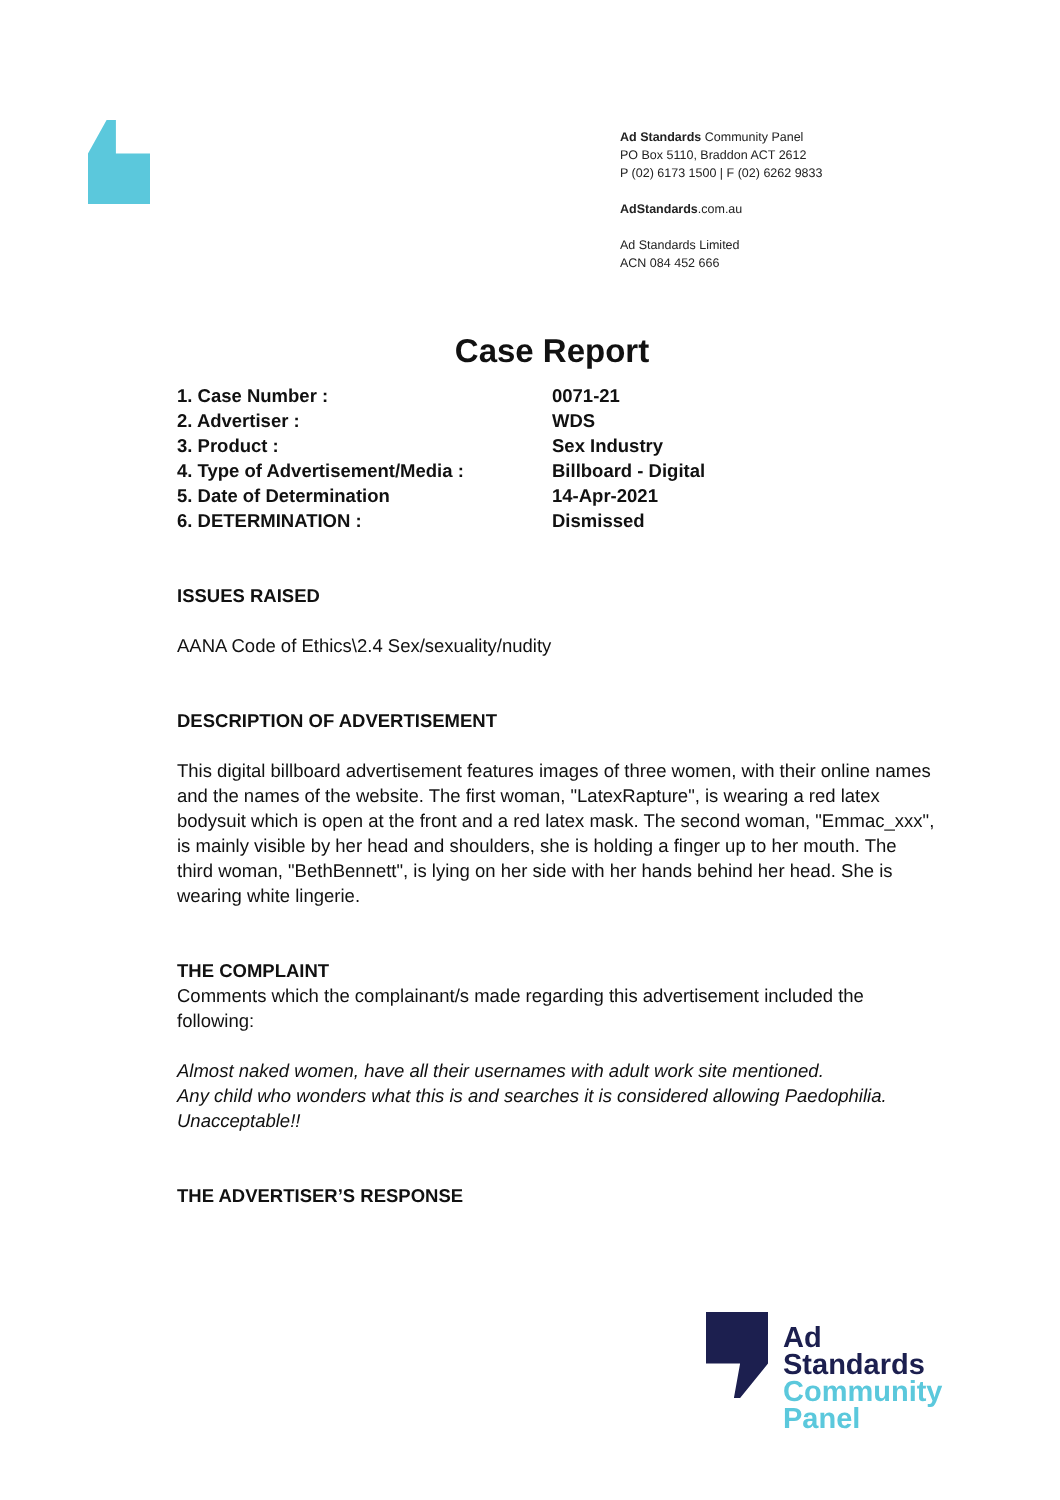Ad Standards Community Panel
PO Box 5110, Braddon ACT 2612
P (02) 6173 1500 | F (02) 6262 9833
AdStandards.com.au
Ad Standards Limited
ACN 084 452 666
Case Report
| 1. Case Number : | 0071-21 |
| 2. Advertiser : | WDS |
| 3. Product : | Sex Industry |
| 4. Type of Advertisement/Media : | Billboard - Digital |
| 5. Date of Determination | 14-Apr-2021 |
| 6. DETERMINATION : | Dismissed |
ISSUES RAISED
AANA Code of Ethics\2.4 Sex/sexuality/nudity
DESCRIPTION OF ADVERTISEMENT
This digital billboard advertisement features images of three women, with their online names and the names of the website. The first woman, "LatexRapture", is wearing a red latex bodysuit which is open at the front and a red latex mask. The second woman, "Emmac_xxx", is mainly visible by her head and shoulders, she is holding a finger up to her mouth. The third woman, "BethBennett", is lying on her side with her hands behind her head. She is wearing white lingerie.
THE COMPLAINT
Comments which the complainant/s made regarding this advertisement included the following:
Almost naked women, have all their usernames with adult work site mentioned.
Any child who wonders what this is and searches it is considered allowing Paedophilia.
Unacceptable!!
THE ADVERTISER’S RESPONSE
Ad
Standards
Community
Panel